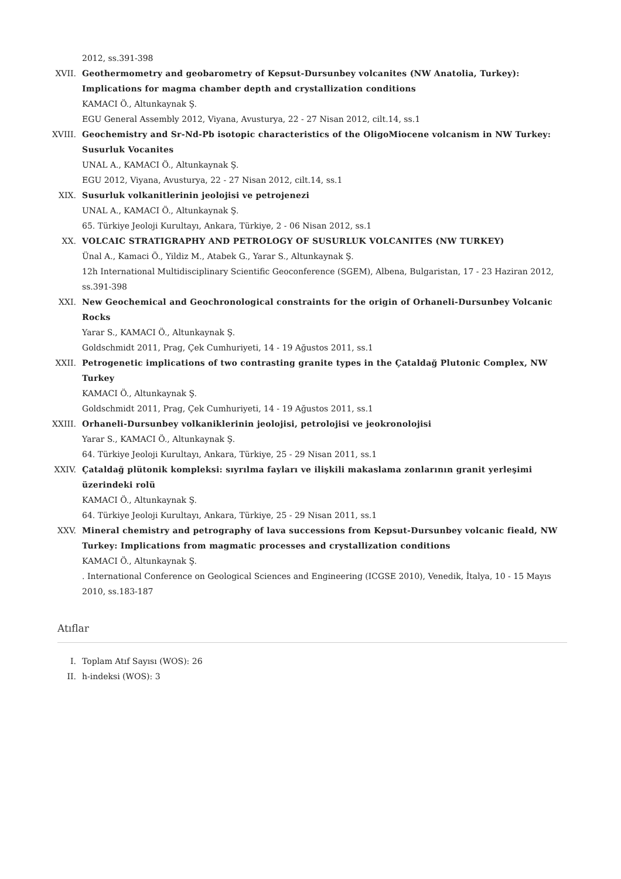2012, ss.391-398
XVII.
Geothermometry and geobarometry of Kepsut-Dursunbey volcanites (NW Anatolia, Turkey): Implications for magma chamber depth and crystallization conditions
KAMACI Ö., Altunkaynak Ş.
EGU General Assembly 2012, Viyana, Avusturya, 22 - 27 Nisan 2012, cilt.14, ss.1
XVIII.
Geochemistry and Sr-Nd-Pb isotopic characteristics of the OligoMiocene volcanism in NW Turkey: Susurluk Vocanites
UNAL A., KAMACI Ö., Altunkaynak Ş.
EGU 2012, Viyana, Avusturya, 22 - 27 Nisan 2012, cilt.14, ss.1
XIX.
Susurluk volkanitlerinin jeolojisi ve petrojenezi
UNAL A., KAMACI Ö., Altunkaynak Ş.
65. Türkiye Jeoloji Kurultayı, Ankara, Türkiye, 2 - 06 Nisan 2012, ss.1
XX.
VOLCAIC STRATIGRAPHY AND PETROLOGY OF SUSURLUK VOLCANITES (NW TURKEY)
Ünal A., Kamaci Ö., Yildiz M., Atabek G., Yarar S., Altunkaynak Ş.
12h International Multidisciplinary Scientific Geoconference (SGEM), Albena, Bulgaristan, 17 - 23 Haziran 2012, ss.391-398
XXI.
New Geochemical and Geochronological constraints for the origin of Orhaneli-Dursunbey Volcanic Rocks
Yarar S., KAMACI Ö., Altunkaynak Ş.
Goldschmidt 2011, Prag, Çek Cumhuriyeti, 14 - 19 Ağustos 2011, ss.1
XXII.
Petrogenetic implications of two contrasting granite types in the Çataldağ Plutonic Complex, NW Turkey
KAMACI Ö., Altunkaynak Ş.
Goldschmidt 2011, Prag, Çek Cumhuriyeti, 14 - 19 Ağustos 2011, ss.1
XXIII.
Orhaneli-Dursunbey volkaniklerinin jeolojisi, petrolojisi ve jeokronolojisi
Yarar S., KAMACI Ö., Altunkaynak Ş.
64. Türkiye Jeoloji Kurultayı, Ankara, Türkiye, 25 - 29 Nisan 2011, ss.1
XXIV.
Çataldağ plütonik kompleksi: sıyrılma fayları ve ilişkili makaslama zonlarının granit yerleşimi üzerindeki rolü
KAMACI Ö., Altunkaynak Ş.
64. Türkiye Jeoloji Kurultayı, Ankara, Türkiye, 25 - 29 Nisan 2011, ss.1
XXV.
Mineral chemistry and petrography of lava successions from Kepsut-Dursunbey volcanic fieald, NW Turkey: Implications from magmatic processes and crystallization conditions
KAMACI Ö., Altunkaynak Ş.
. International Conference on Geological Sciences and Engineering (ICGSE 2010), Venedik, İtalya, 10 - 15 Mayıs 2010, ss.183-187
Atıflar
I.
Toplam Atıf Sayısı (WOS): 26
II.
h-indeksi (WOS): 3